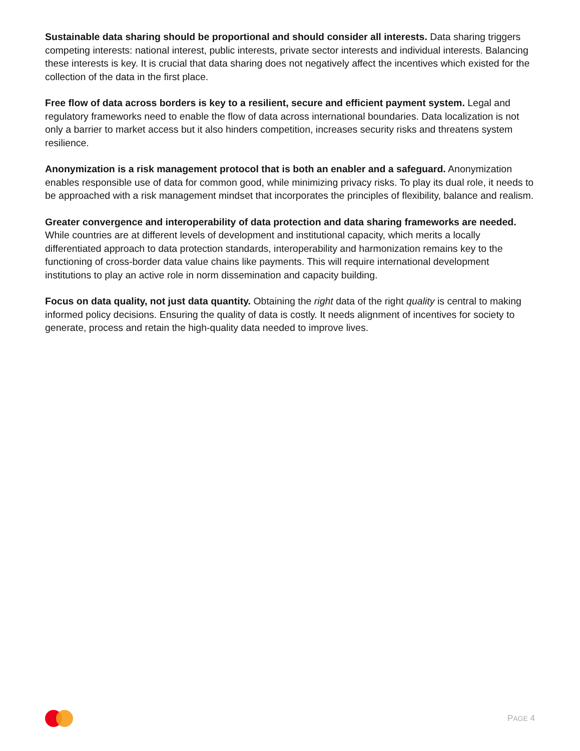Sustainable data sharing should be proportional and should consider all interests. Data sharing triggers competing interests: national interest, public interests, private sector interests and individual interests. Balancing these interests is key. It is crucial that data sharing does not negatively affect the incentives which existed for the collection of the data in the first place.
Free flow of data across borders is key to a resilient, secure and efficient payment system. Legal and regulatory frameworks need to enable the flow of data across international boundaries. Data localization is not only a barrier to market access but it also hinders competition, increases security risks and threatens system resilience.
Anonymization is a risk management protocol that is both an enabler and a safeguard. Anonymization enables responsible use of data for common good, while minimizing privacy risks. To play its dual role, it needs to be approached with a risk management mindset that incorporates the principles of flexibility, balance and realism.
Greater convergence and interoperability of data protection and data sharing frameworks are needed. While countries are at different levels of development and institutional capacity, which merits a locally differentiated approach to data protection standards, interoperability and harmonization remains key to the functioning of cross-border data value chains like payments. This will require international development institutions to play an active role in norm dissemination and capacity building.
Focus on data quality, not just data quantity. Obtaining the right data of the right quality is central to making informed policy decisions. Ensuring the quality of data is costly. It needs alignment of incentives for society to generate, process and retain the high-quality data needed to improve lives.
PAGE 4